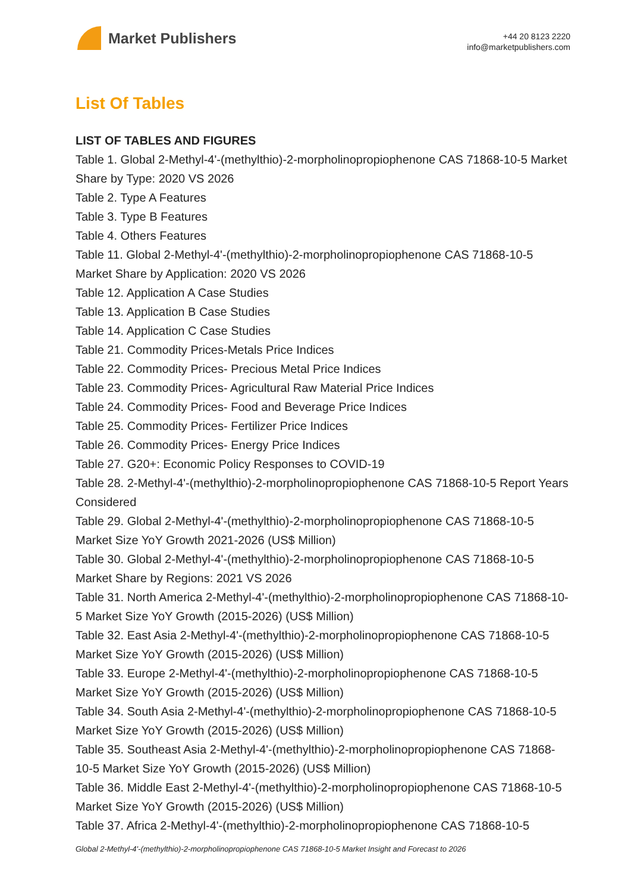Market Publishers
+44 20 8123 2220
info@marketpublishers.com
List Of Tables
LIST OF TABLES AND FIGURES
Table 1. Global 2-Methyl-4'-(methylthio)-2-morpholinopropiophenone CAS 71868-10-5 Market Share by Type: 2020 VS 2026
Table 2. Type A Features
Table 3. Type B Features
Table 4. Others Features
Table 11. Global 2-Methyl-4'-(methylthio)-2-morpholinopropiophenone CAS 71868-10-5 Market Share by Application: 2020 VS 2026
Table 12. Application A Case Studies
Table 13. Application B Case Studies
Table 14. Application C Case Studies
Table 21. Commodity Prices-Metals Price Indices
Table 22. Commodity Prices- Precious Metal Price Indices
Table 23. Commodity Prices- Agricultural Raw Material Price Indices
Table 24. Commodity Prices- Food and Beverage Price Indices
Table 25. Commodity Prices- Fertilizer Price Indices
Table 26. Commodity Prices- Energy Price Indices
Table 27. G20+: Economic Policy Responses to COVID-19
Table 28. 2-Methyl-4'-(methylthio)-2-morpholinopropiophenone CAS 71868-10-5 Report Years Considered
Table 29. Global 2-Methyl-4'-(methylthio)-2-morpholinopropiophenone CAS 71868-10-5 Market Size YoY Growth 2021-2026 (US$ Million)
Table 30. Global 2-Methyl-4'-(methylthio)-2-morpholinopropiophenone CAS 71868-10-5 Market Share by Regions: 2021 VS 2026
Table 31. North America 2-Methyl-4'-(methylthio)-2-morpholinopropiophenone CAS 71868-10-5 Market Size YoY Growth (2015-2026) (US$ Million)
Table 32. East Asia 2-Methyl-4'-(methylthio)-2-morpholinopropiophenone CAS 71868-10-5 Market Size YoY Growth (2015-2026) (US$ Million)
Table 33. Europe 2-Methyl-4'-(methylthio)-2-morpholinopropiophenone CAS 71868-10-5 Market Size YoY Growth (2015-2026) (US$ Million)
Table 34. South Asia 2-Methyl-4'-(methylthio)-2-morpholinopropiophenone CAS 71868-10-5 Market Size YoY Growth (2015-2026) (US$ Million)
Table 35. Southeast Asia 2-Methyl-4'-(methylthio)-2-morpholinopropiophenone CAS 71868-10-5 Market Size YoY Growth (2015-2026) (US$ Million)
Table 36. Middle East 2-Methyl-4'-(methylthio)-2-morpholinopropiophenone CAS 71868-10-5 Market Size YoY Growth (2015-2026) (US$ Million)
Table 37. Africa 2-Methyl-4'-(methylthio)-2-morpholinopropiophenone CAS 71868-10-5
Global 2-Methyl-4'-(methylthio)-2-morpholinopropiophenone CAS 71868-10-5 Market Insight and Forecast to 2026